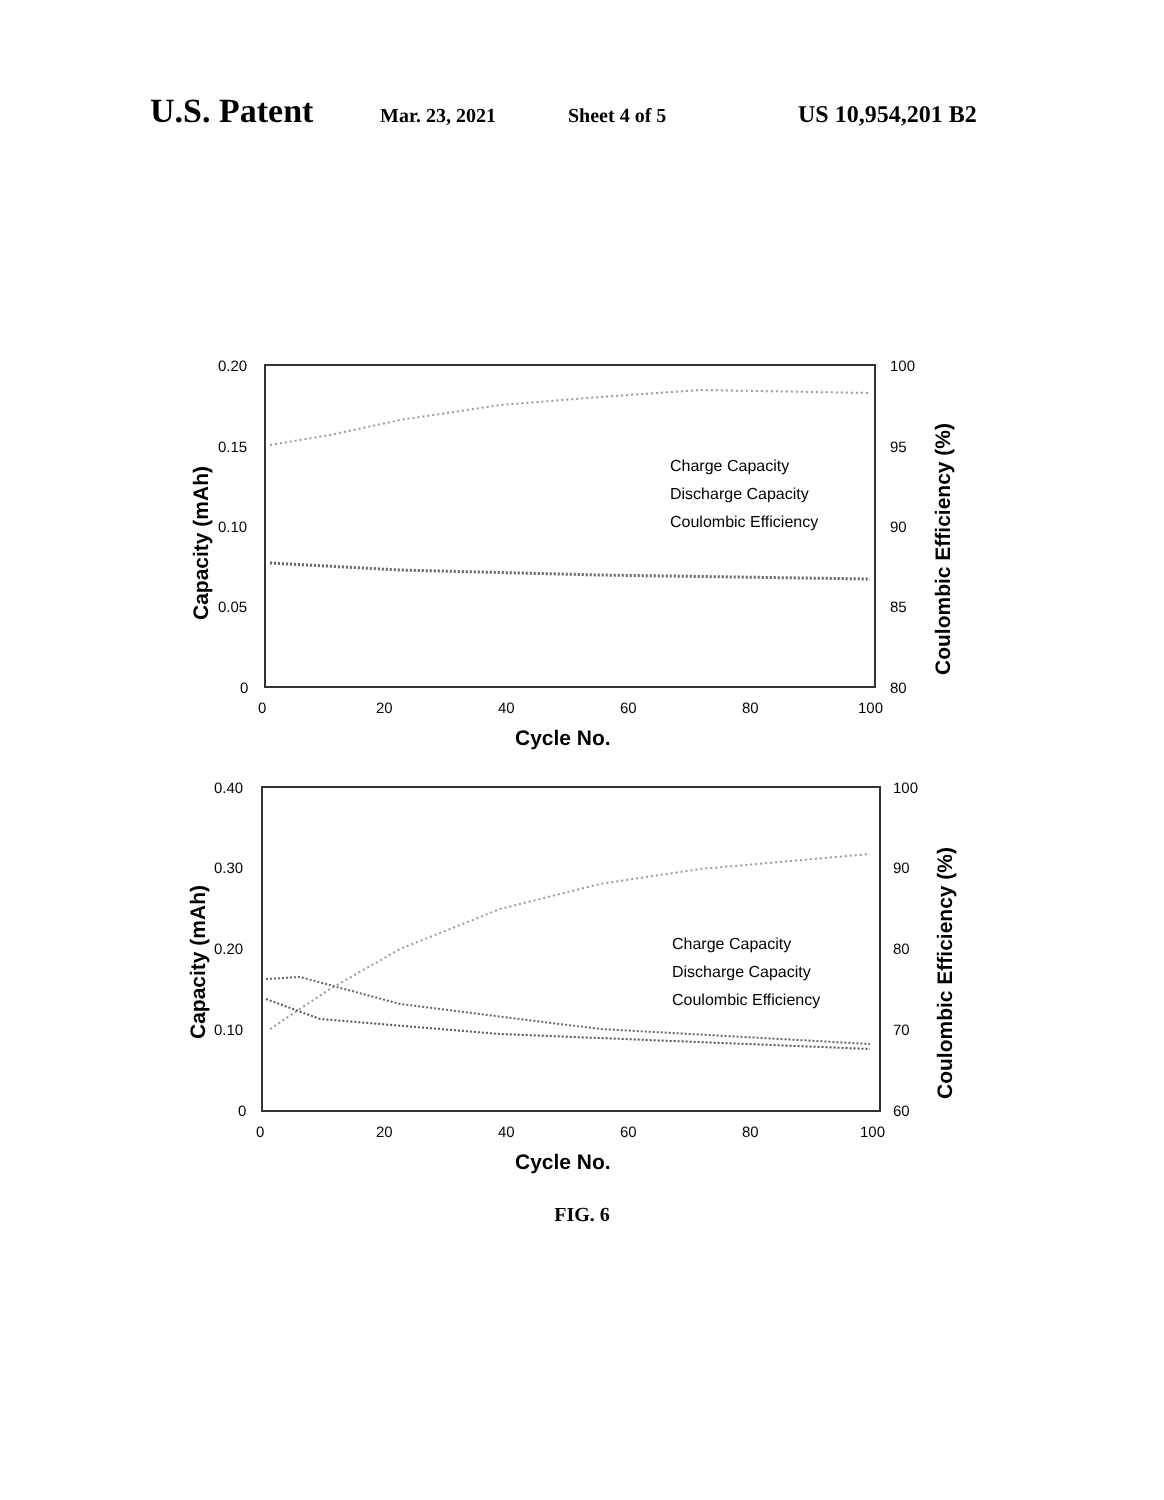U.S. Patent Mar. 23, 2021 Sheet 4 of 5 US 10,954,201 B2
0.20
0.15
0.10
0.05
0
100
95
90
85
80
0
20
40
60
80
100
Cycle No.
Capacity (mAh)
Coulombic Efficiency (%)
Charge Capacity
Discharge Capacity
Coulombic Efficiency
0.40
0.30
0.20
0.10
0
100
90
80
70
60
0
20
40
60
80
100
Cycle No.
Capacity (mAh)
Coulombic Efficiency (%)
Charge Capacity
Discharge Capacity
Coulombic Efficiency
FIG. 6